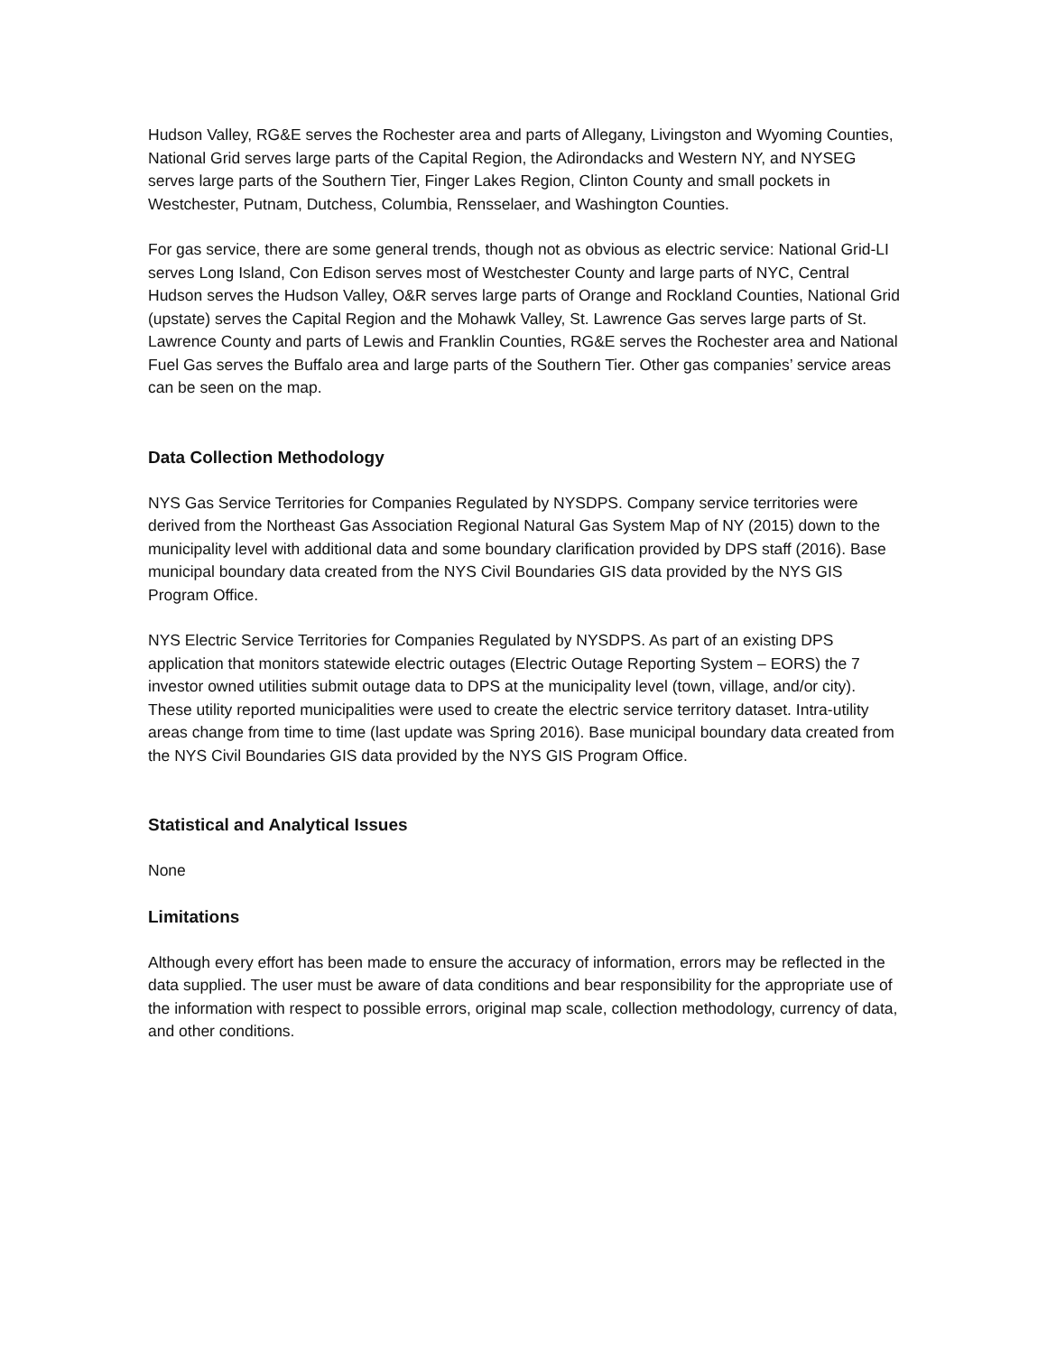Hudson Valley, RG&E serves the Rochester area and parts of Allegany, Livingston and Wyoming Counties, National Grid serves large parts of the Capital Region, the Adirondacks and Western NY, and NYSEG serves large parts of the Southern Tier, Finger Lakes Region, Clinton County and small pockets in Westchester, Putnam, Dutchess, Columbia, Rensselaer, and Washington Counties.
For gas service, there are some general trends, though not as obvious as electric service: National Grid-LI serves Long Island, Con Edison serves most of Westchester County and large parts of NYC, Central Hudson serves the Hudson Valley, O&R serves large parts of Orange and Rockland Counties, National Grid (upstate) serves the Capital Region and the Mohawk Valley, St. Lawrence Gas serves large parts of St. Lawrence County and parts of Lewis and Franklin Counties, RG&E serves the Rochester area and National Fuel Gas serves the Buffalo area and large parts of the Southern Tier. Other gas companies’ service areas can be seen on the map.
Data Collection Methodology
NYS Gas Service Territories for Companies Regulated by NYSDPS. Company service territories were derived from the Northeast Gas Association Regional Natural Gas System Map of NY (2015) down to the municipality level with additional data and some boundary clarification provided by DPS staff (2016). Base municipal boundary data created from the NYS Civil Boundaries GIS data provided by the NYS GIS Program Office.
NYS Electric Service Territories for Companies Regulated by NYSDPS. As part of an existing DPS application that monitors statewide electric outages (Electric Outage Reporting System – EORS) the 7 investor owned utilities submit outage data to DPS at the municipality level (town, village, and/or city). These utility reported municipalities were used to create the electric service territory dataset. Intra-utility areas change from time to time (last update was Spring 2016). Base municipal boundary data created from the NYS Civil Boundaries GIS data provided by the NYS GIS Program Office.
Statistical and Analytical Issues
None
Limitations
Although every effort has been made to ensure the accuracy of information, errors may be reflected in the data supplied. The user must be aware of data conditions and bear responsibility for the appropriate use of the information with respect to possible errors, original map scale, collection methodology, currency of data, and other conditions.